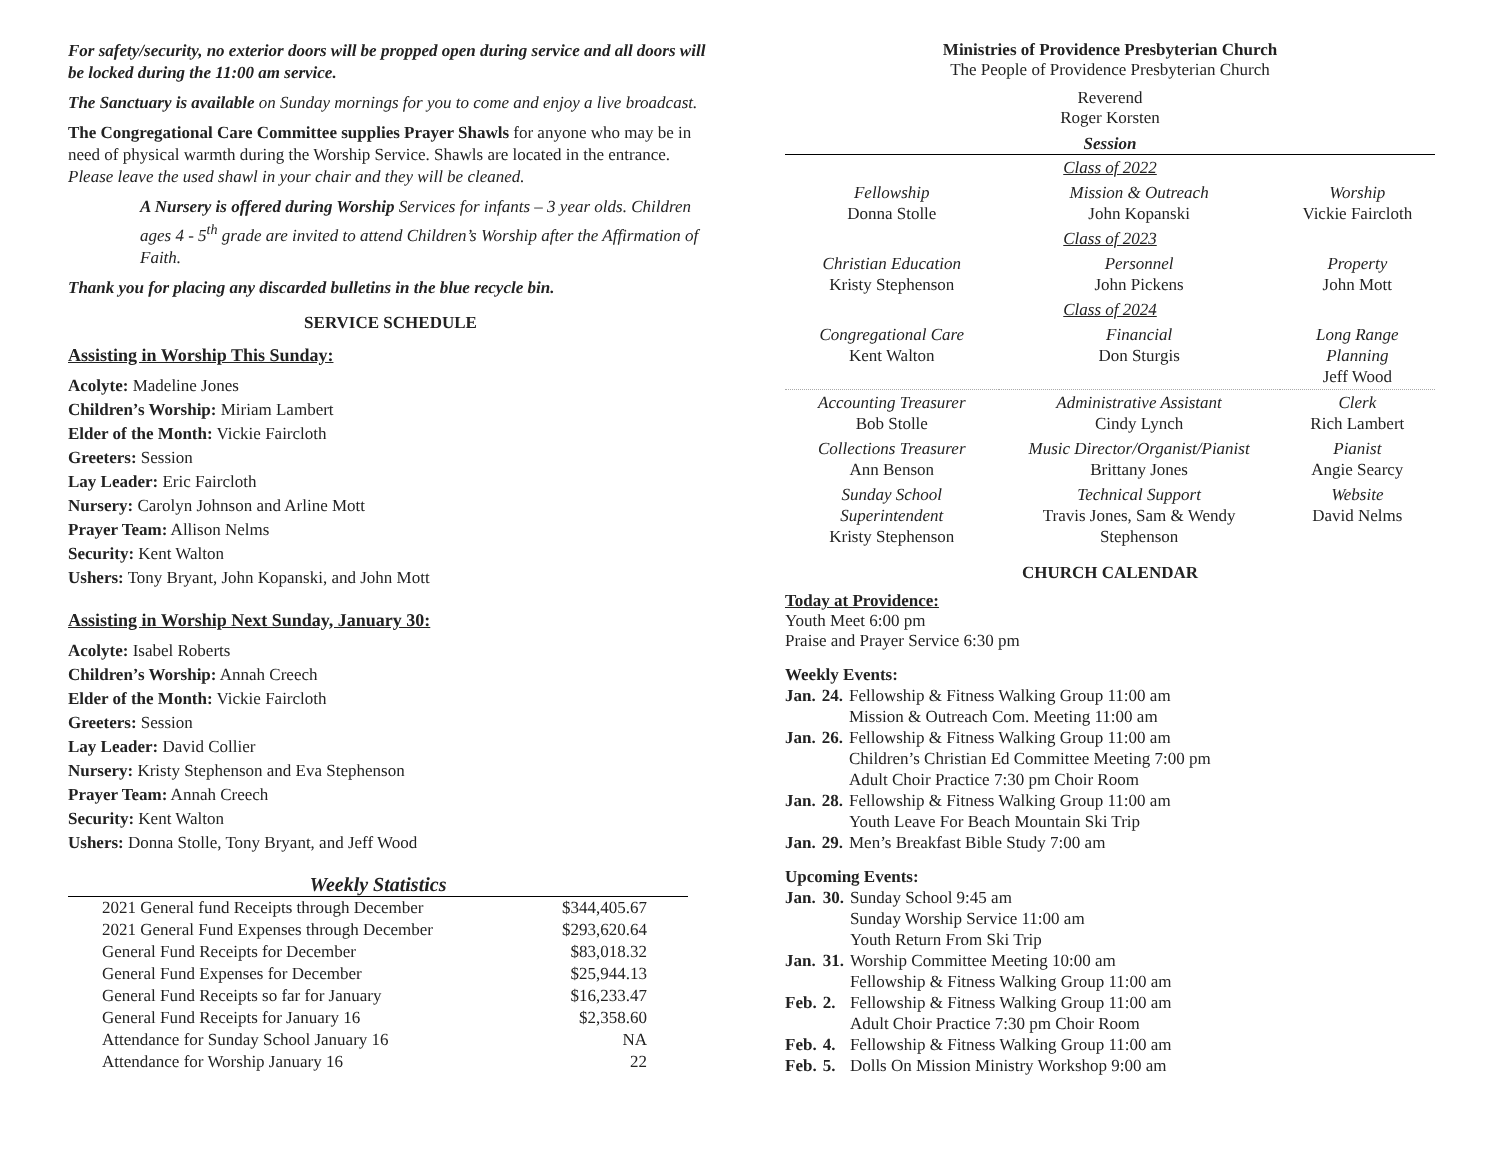For safety/security, no exterior doors will be propped open during service and all doors will be locked during the 11:00 am service.
The Sanctuary is available on Sunday mornings for you to come and enjoy a live broadcast.
The Congregational Care Committee supplies Prayer Shawls for anyone who may be in need of physical warmth during the Worship Service. Shawls are located in the entrance. Please leave the used shawl in your chair and they will be cleaned.
A Nursery is offered during Worship Services for infants – 3 year olds. Children ages 4 - 5<sup>th</sup> grade are invited to attend Children’s Worship after the Affirmation of Faith.
Thank you for placing any discarded bulletins in the blue recycle bin.
SERVICE SCHEDULE
Assisting in Worship This Sunday:
Acolyte: Madeline Jones
Children’s Worship: Miriam Lambert
Elder of the Month: Vickie Faircloth
Greeters: Session
Lay Leader: Eric Faircloth
Nursery: Carolyn Johnson and Arline Mott
Prayer Team: Allison Nelms
Security: Kent Walton
Ushers: Tony Bryant, John Kopanski, and John Mott
Assisting in Worship Next Sunday, January 30:
Acolyte: Isabel Roberts
Children’s Worship: Annah Creech
Elder of the Month: Vickie Faircloth
Greeters: Session
Lay Leader: David Collier
Nursery: Kristy Stephenson and Eva Stephenson
Prayer Team: Annah Creech
Security: Kent Walton
Ushers: Donna Stolle, Tony Bryant, and Jeff Wood
Weekly Statistics
| 2021 General fund Receipts through December | $344,405.67 |
| 2021 General Fund Expenses through December | $293,620.64 |
| General Fund Receipts for December | $83,018.32 |
| General Fund Expenses for December | $25,944.13 |
| General Fund Receipts so far for January | $16,233.47 |
| General Fund Receipts for January 16 | $2,358.60 |
| Attendance for Sunday School January 16 | NA |
| Attendance for Worship January 16 | 22 |
Ministries of Providence Presbyterian Church
The People of Providence Presbyterian Church
Reverend
Roger Korsten
Session
| Class of 2022 | | |
| Fellowship Donna Stolle | Mission & Outreach John Kopanski | Worship Vickie Faircloth |
| Class of 2023 | | |
| Christian Education Kristy Stephenson | Personnel John Pickens | Property John Mott |
| Class of 2024 | | |
| Congregational Care Kent Walton | Financial Don Sturgis | Long Range Planning Jeff Wood |
| Accounting Treasurer Bob Stolle | Administrative Assistant Cindy Lynch | Clerk Rich Lambert |
| Collections Treasurer Ann Benson | Music Director/Organist/Pianist Brittany Jones | Pianist Angie Searcy |
| Sunday School Superintendent Kristy Stephenson | Technical Support Travis Jones, Sam & Wendy Stephenson | Website David Nelms |
CHURCH CALENDAR
Today at Providence:
Youth Meet 6:00 pm
Praise and Prayer Service 6:30 pm
Weekly Events:
| Jan. | 24. | Fellowship & Fitness Walking Group 11:00 am Mission & Outreach Com. Meeting 11:00 am |
| Jan. | 26. | Fellowship & Fitness Walking Group 11:00 am Children’s Christian Ed Committee Meeting 7:00 pm Adult Choir Practice 7:30 pm Choir Room |
| Jan. | 28. | Fellowship & Fitness Walking Group 11:00 am Youth Leave For Beach Mountain Ski Trip |
| Jan. | 29. | Men’s Breakfast Bible Study 7:00 am |
Upcoming Events:
| Jan. | 30. | Sunday School 9:45 am Sunday Worship Service 11:00 am Youth Return From Ski Trip |
| Jan. | 31. | Worship Committee Meeting 10:00 am Fellowship & Fitness Walking Group 11:00 am |
| Feb. | 2. | Fellowship & Fitness Walking Group 11:00 am Adult Choir Practice 7:30 pm Choir Room |
| Feb. | 4. | Fellowship & Fitness Walking Group 11:00 am |
| Feb. | 5. | Dolls On Mission Ministry Workshop 9:00 am |